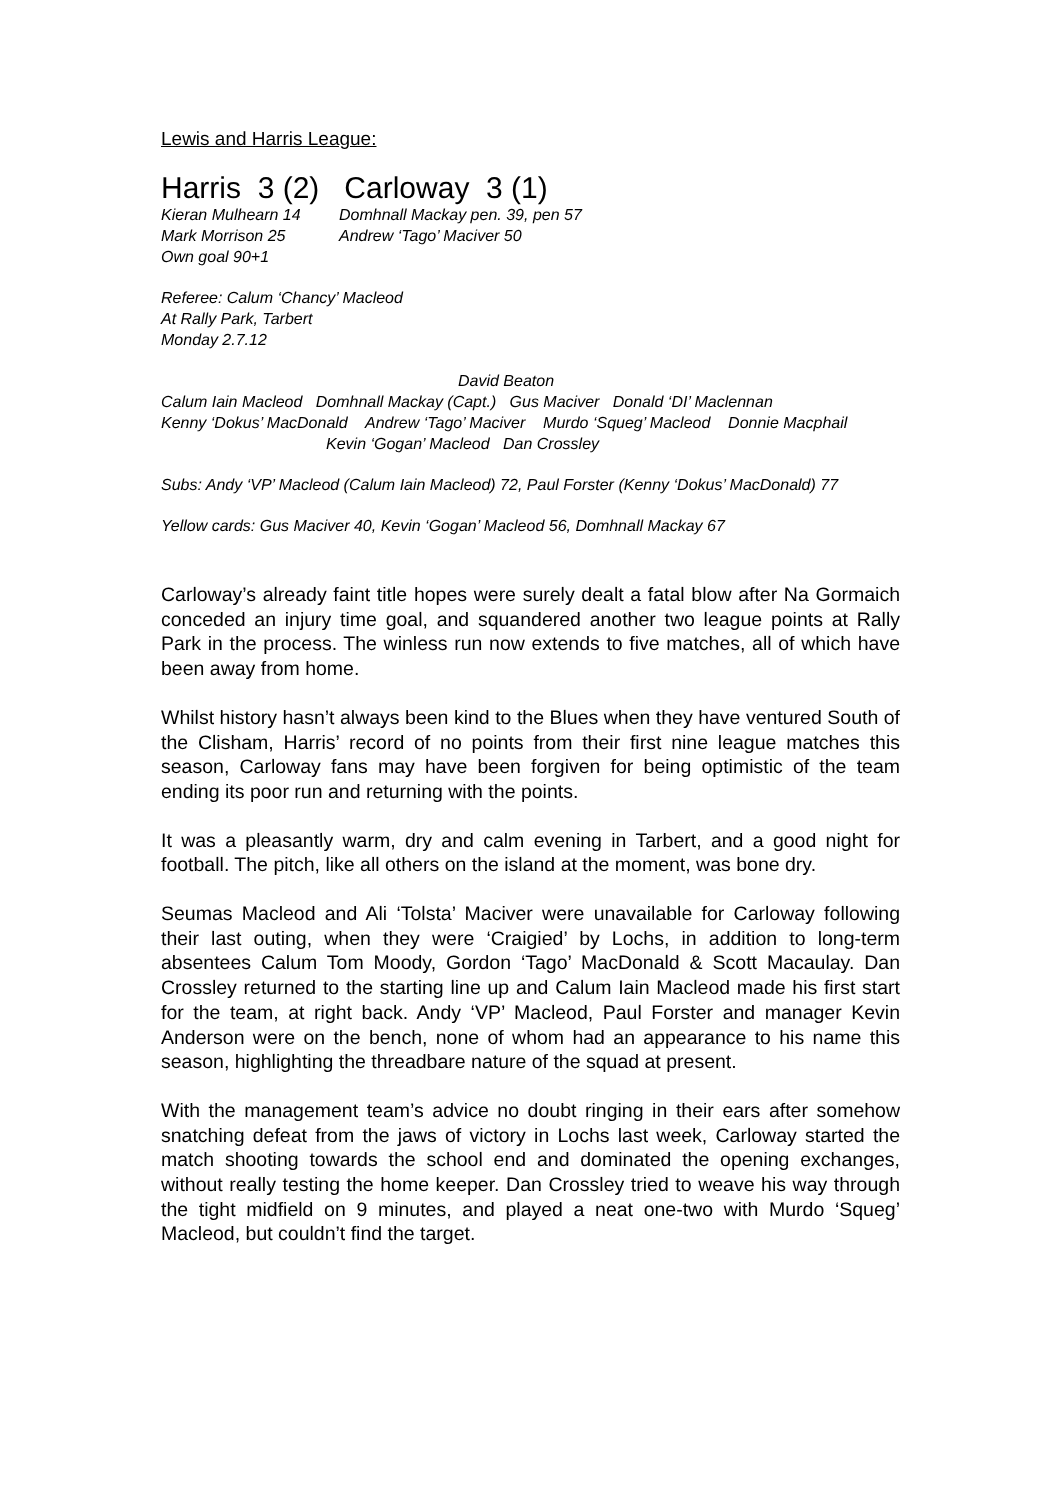Lewis and Harris League:
Harris 3 (2) Carloway 3 (1)
Kieran Mulhearn 14
Mark Morrison 25
Own goal 90+1
Domhnall Mackay pen. 39, pen 57
Andrew ‘Tago’ Maciver 50
Referee: Calum ‘Chancy’ Macleod
At Rally Park, Tarbert
Monday 2.7.12
David Beaton
Calum Iain Macleod Domhnall Mackay (Capt.) Gus Maciver Donald ‘DI’ Maclennan
Kenny ‘Dokus’ MacDonald Andrew ‘Tago’ Maciver Murdo ‘Squeg’ Macleod Donnie Macphail
Kevin ‘Gogan’ Macleod Dan Crossley
Subs: Andy ‘VP’ Macleod (Calum Iain Macleod) 72, Paul Forster (Kenny ‘Dokus’ MacDonald) 77
Yellow cards: Gus Maciver 40, Kevin ‘Gogan’ Macleod 56, Domhnall Mackay 67
Carloway’s already faint title hopes were surely dealt a fatal blow after Na Gormaich conceded an injury time goal, and squandered another two league points at Rally Park in the process. The winless run now extends to five matches, all of which have been away from home.
Whilst history hasn’t always been kind to the Blues when they have ventured South of the Clisham, Harris’ record of no points from their first nine league matches this season, Carloway fans may have been forgiven for being optimistic of the team ending its poor run and returning with the points.
It was a pleasantly warm, dry and calm evening in Tarbert, and a good night for football. The pitch, like all others on the island at the moment, was bone dry.
Seumas Macleod and Ali ‘Tolsta’ Maciver were unavailable for Carloway following their last outing, when they were ‘Craigied’ by Lochs, in addition to long-term absentees Calum Tom Moody, Gordon ‘Tago’ MacDonald & Scott Macaulay. Dan Crossley returned to the starting line up and Calum Iain Macleod made his first start for the team, at right back. Andy ‘VP’ Macleod, Paul Forster and manager Kevin Anderson were on the bench, none of whom had an appearance to his name this season, highlighting the threadbare nature of the squad at present.
With the management team’s advice no doubt ringing in their ears after somehow snatching defeat from the jaws of victory in Lochs last week, Carloway started the match shooting towards the school end and dominated the opening exchanges, without really testing the home keeper. Dan Crossley tried to weave his way through the tight midfield on 9 minutes, and played a neat one-two with Murdo ‘Squeg’ Macleod, but couldn’t find the target.